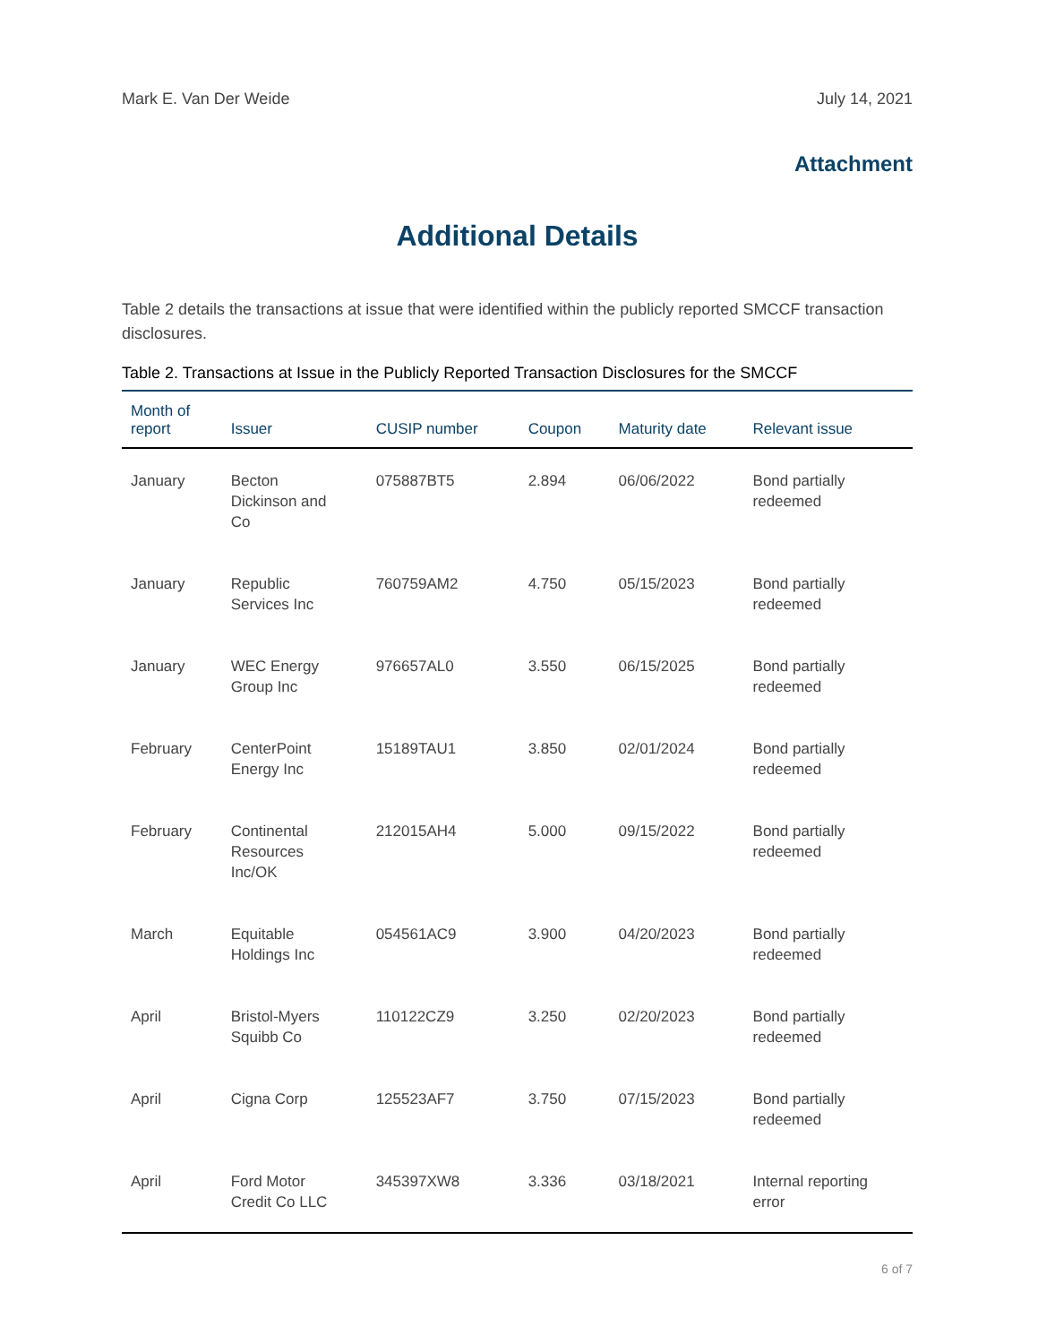Mark E. Van Der Weide July 14, 2021
Attachment
Additional Details
Table 2 details the transactions at issue that were identified within the publicly reported SMCCF transaction disclosures.
Table 2. Transactions at Issue in the Publicly Reported Transaction Disclosures for the SMCCF
| Month of report | Issuer | CUSIP number | Coupon | Maturity date | Relevant issue |
| --- | --- | --- | --- | --- | --- |
| January | Becton Dickinson and Co | 075887BT5 | 2.894 | 06/06/2022 | Bond partially redeemed |
| January | Republic Services Inc | 760759AM2 | 4.750 | 05/15/2023 | Bond partially redeemed |
| January | WEC Energy Group Inc | 976657AL0 | 3.550 | 06/15/2025 | Bond partially redeemed |
| February | CenterPoint Energy Inc | 15189TAU1 | 3.850 | 02/01/2024 | Bond partially redeemed |
| February | Continental Resources Inc/OK | 212015AH4 | 5.000 | 09/15/2022 | Bond partially redeemed |
| March | Equitable Holdings Inc | 054561AC9 | 3.900 | 04/20/2023 | Bond partially redeemed |
| April | Bristol-Myers Squibb Co | 110122CZ9 | 3.250 | 02/20/2023 | Bond partially redeemed |
| April | Cigna Corp | 125523AF7 | 3.750 | 07/15/2023 | Bond partially redeemed |
| April | Ford Motor Credit Co LLC | 345397XW8 | 3.336 | 03/18/2021 | Internal reporting error |
6 of 7